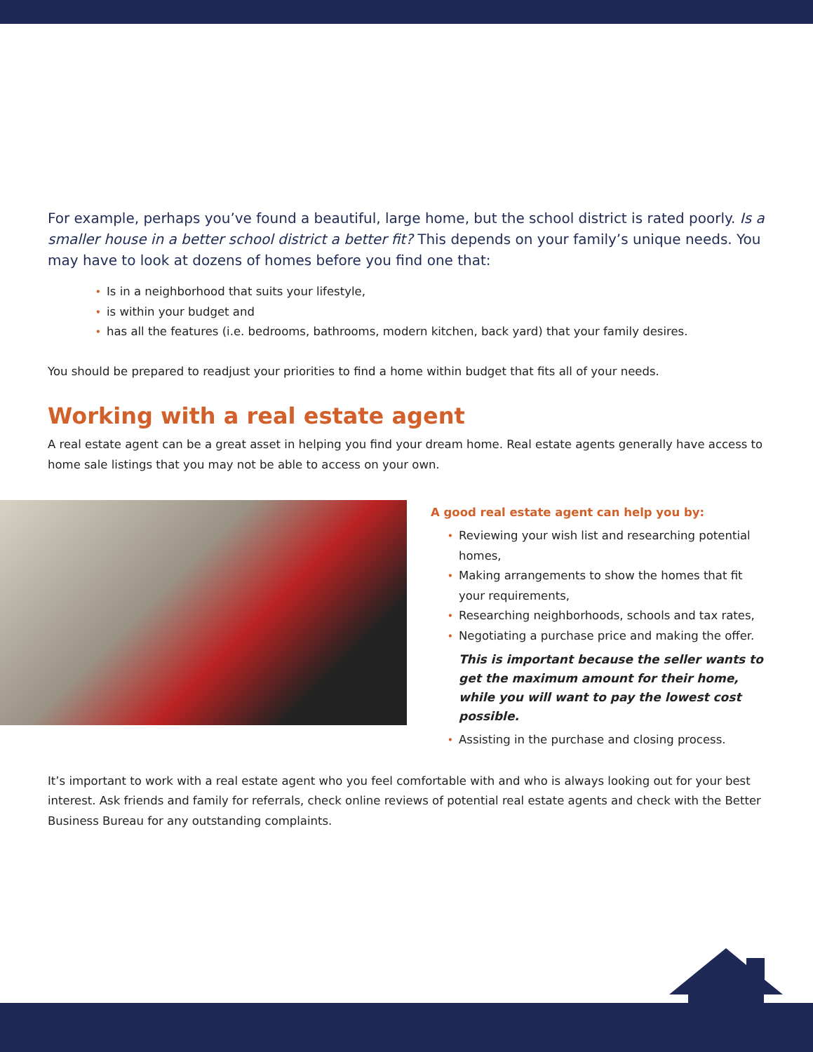For example, perhaps you’ve found a beautiful, large home, but the school district is rated poorly. Is a smaller house in a better school district a better fit? This depends on your family’s unique needs. You may have to look at dozens of homes before you find one that:
• Is in a neighborhood that suits your lifestyle,
• is within your budget and
• has all the features (i.e. bedrooms, bathrooms, modern kitchen, back yard) that your family desires.
You should be prepared to readjust your priorities to find a home within budget that fits all of your needs.
Working with a real estate agent
A real estate agent can be a great asset in helping you find your dream home. Real estate agents generally have access to home sale listings that you may not be able to access on your own.
A good real estate agent can help you by:
• Reviewing your wish list and researching potential homes,
• Making arrangements to show the homes that fit your requirements,
• Researching neighborhoods, schools and tax rates,
• Negotiating a purchase price and making the offer.
This is important because the seller wants to get the maximum amount for their home, while you will want to pay the lowest cost possible.
• Assisting in the purchase and closing process.
It’s important to work with a real estate agent who you feel comfortable with and who is always looking out for your best interest. Ask friends and family for referrals, check online reviews of potential real estate agents and check with the Better Business Bureau for any outstanding complaints.